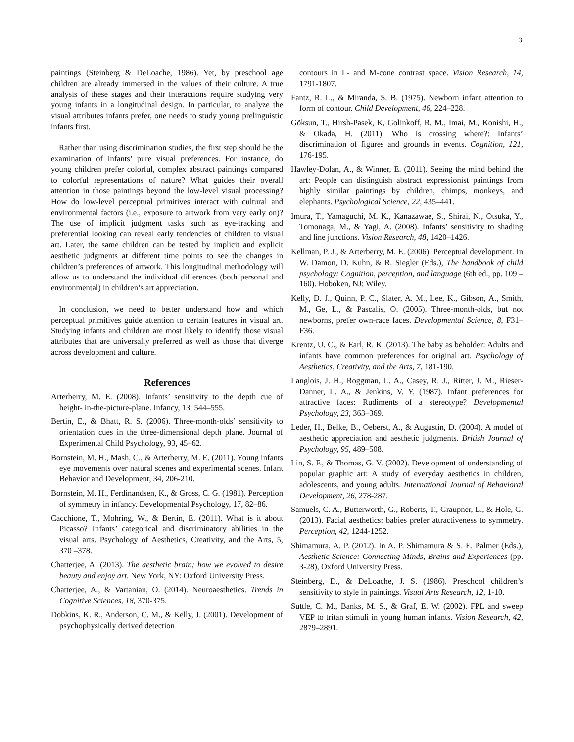3
paintings (Steinberg & DeLoache, 1986). Yet, by preschool age children are already immersed in the values of their culture. A true analysis of these stages and their interactions require studying very young infants in a longitudinal design. In particular, to analyze the visual attributes infants prefer, one needs to study young prelinguistic infants first.
Rather than using discrimination studies, the first step should be the examination of infants’ pure visual preferences. For instance, do young children prefer colorful, complex abstract paintings compared to colorful representations of nature? What guides their overall attention in those paintings beyond the low-level visual processing? How do low-level perceptual primitives interact with cultural and environmental factors (i.e., exposure to artwork from very early on)? The use of implicit judgment tasks such as eye-tracking and preferential looking can reveal early tendencies of children to visual art. Later, the same children can be tested by implicit and explicit aesthetic judgments at different time points to see the changes in children’s preferences of artwork. This longitudinal methodology will allow us to understand the individual differences (both personal and environmental) in children’s art appreciation.
In conclusion, we need to better understand how and which perceptual primitives guide attention to certain features in visual art. Studying infants and children are most likely to identify those visual attributes that are universally preferred as well as those that diverge across development and culture.
References
Arterberry, M. E. (2008). Infants’ sensitivity to the depth cue of height- in-the-picture-plane. Infancy, 13, 544–555.
Bertin, E., & Bhatt, R. S. (2006). Three-month-olds’ sensitivity to orientation cues in the three-dimensional depth plane. Journal of Experimental Child Psychology, 93, 45–62.
Bornstein, M. H., Mash, C., & Arterberry, M. E. (2011). Young infants eye movements over natural scenes and experimental scenes. Infant Behavior and Development, 34, 206-210.
Bornstein, M. H., Ferdinandsen, K., & Gross, C. G. (1981). Perception of symmetry in infancy. Developmental Psychology, 17, 82–86.
Cacchione, T., Mohring, W., & Bertin, E. (2011). What is it about Picasso? Infants’ categorical and discriminatory abilities in the visual arts. Psychology of Aesthetics, Creativity, and the Arts, 5, 370 –378.
Chatterjee, A. (2013). The aesthetic brain; how we evolved to desire beauty and enjoy art. New York, NY: Oxford University Press.
Chatterjee, A., & Vartanian, O. (2014). Neuroaesthetics. Trends in Cognitive Sciences, 18, 370-375.
Dobkins, K. R., Anderson, C. M., & Kelly, J. (2001). Development of psychophysically derived detection
contours in L- and M-cone contrast space. Vision Research, 14, 1791-1807.
Fantz, R. L., & Miranda, S. B. (1975). Newborn infant attention to form of contour. Child Development, 46, 224–228.
Göksun, T., Hirsh-Pasek, K, Golinkoff, R. M., Imai, M., Konishi, H., & Okada, H. (2011). Who is crossing where?: Infants’ discrimination of figures and grounds in events. Cognition, 121, 176-195.
Hawley-Dolan, A., & Winner, E. (2011). Seeing the mind behind the art: People can distinguish abstract expressionist paintings from highly similar paintings by children, chimps, monkeys, and elephants. Psychological Science, 22, 435–441.
Imura, T., Yamaguchi, M. K., Kanazawae, S., Shirai, N., Otsuka, Y., Tomonaga, M., & Yagi, A. (2008). Infants’ sensitivity to shading and line junctions. Vision Research, 48, 1420–1426.
Kellman, P. J., & Arterberry, M. E. (2006). Perceptual development. In W. Damon, D. Kuhn, & R. Siegler (Eds.), The handbook of child psychology: Cognition, perception, and language (6th ed., pp. 109 –160). Hoboken, NJ: Wiley.
Kelly, D. J., Quinn, P. C., Slater, A. M., Lee, K., Gibson, A., Smith, M., Ge, L., & Pascalis, O. (2005). Three-month-olds, but not newborns, prefer own-race faces. Developmental Science, 8, F31–F36.
Krentz, U. C., & Earl, R. K. (2013). The baby as beholder: Adults and infants have common preferences for original art. Psychology of Aesthetics, Creativity, and the Arts, 7, 181-190.
Langlois, J. H., Roggman, L. A., Casey, R. J., Ritter, J. M., Rieser-Danner, L. A., & Jenkins, V. Y. (1987). Infant preferences for attractive faces: Rudiments of a stereotype? Developmental Psychology, 23, 363–369.
Leder, H., Belke, B., Oeberst, A., & Augustin, D. (2004). A model of aesthetic appreciation and aesthetic judgments. British Journal of Psychology, 95, 489–508.
Lin, S. F., & Thomas, G. V. (2002). Development of understanding of popular graphic art: A study of everyday aesthetics in children, adolescents, and young adults. International Journal of Behavioral Development, 26, 278-287.
Samuels, C. A., Butterworth, G., Roberts, T., Graupner, L., & Hole, G. (2013). Facial aesthetics: babies prefer attractiveness to symmetry. Perception, 42, 1244-1252.
Shimamura, A. P. (2012). In A. P. Shimamura & S. E. Palmer (Eds.), Aesthetic Science: Connecting Minds, Brains and Experiences (pp. 3-28), Oxford University Press.
Steinberg, D., & DeLoache, J. S. (1986). Preschool children’s sensitivity to style in paintings. Visual Arts Research, 12, 1-10.
Suttle, C. M., Banks, M. S., & Graf, E. W. (2002). FPL and sweep VEP to tritan stimuli in young human infants. Vision Research, 42, 2879–2891.